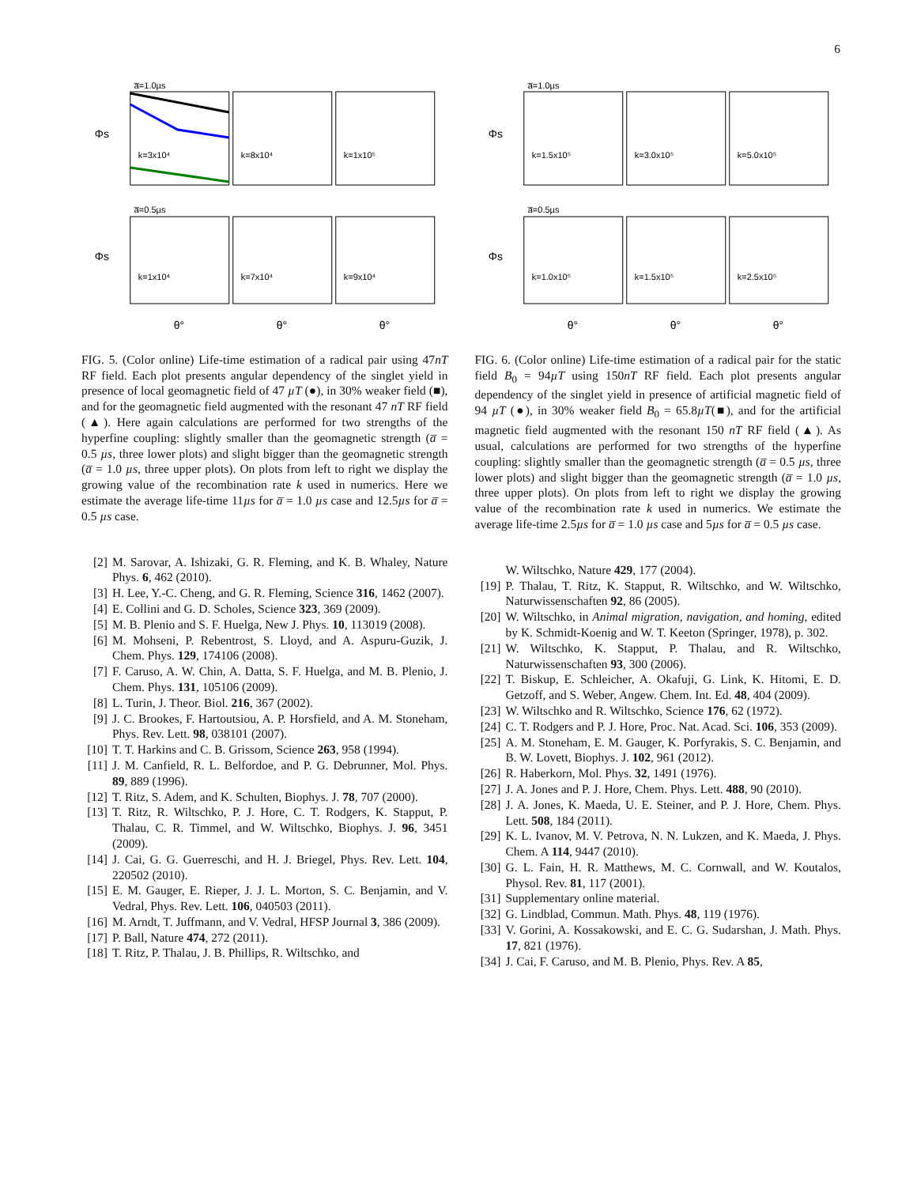6
a̅=1.0µs
k=3x10⁴
k=8x10⁴
k=1x10⁵
Φs
a̅=0.5µs
k=1x10⁴
k=7x10⁴
k=9x10⁴
Φs
θ°
θ°
θ°
FIG. 5. (Color online) Life-time estimation of a radical pair using 47nT RF field. Each plot presents angular dependency of the singlet yield in presence of local geomagnetic field of 47 µT (●), in 30% weaker field (■), and for the geomagnetic field augmented with the resonant 47 nT RF field (▲). Here again calculations are performed for two strengths of the hyperfine coupling: slightly smaller than the geomagnetic strength (a̅ = 0.5 µs, three lower plots) and slight bigger than the geomagnetic strength (a̅ = 1.0 µs, three upper plots). On plots from left to right we display the growing value of the recombination rate k used in numerics. Here we estimate the average life-time 11µs for a̅ = 1.0 µs case and 12.5µs for a̅ = 0.5 µs case.
[2] M. Sarovar, A. Ishizaki, G. R. Fleming, and K. B. Whaley, Nature Phys. 6, 462 (2010).
[3] H. Lee, Y.-C. Cheng, and G. R. Fleming, Science 316, 1462 (2007).
[4] E. Collini and G. D. Scholes, Science 323, 369 (2009).
[5] M. B. Plenio and S. F. Huelga, New J. Phys. 10, 113019 (2008).
[6] M. Mohseni, P. Rebentrost, S. Lloyd, and A. Aspuru-Guzik, J. Chem. Phys. 129, 174106 (2008).
[7] F. Caruso, A. W. Chin, A. Datta, S. F. Huelga, and M. B. Plenio, J. Chem. Phys. 131, 105106 (2009).
[8] L. Turin, J. Theor. Biol. 216, 367 (2002).
[9] J. C. Brookes, F. Hartoutsiou, A. P. Horsfield, and A. M. Stoneham, Phys. Rev. Lett. 98, 038101 (2007).
[10]
T. T. Harkins and C. B. Grissom, Science 263, 958 (1994).
[11]
J. M. Canfield, R. L. Belfordoe, and P. G. Debrunner, Mol. Phys. 89, 889 (1996).
[12]
T. Ritz, S. Adem, and K. Schulten, Biophys. J. 78, 707 (2000).
[13]
T. Ritz, R. Wiltschko, P. J. Hore, C. T. Rodgers, K. Stapput, P. Thalau, C. R. Timmel, and W. Wiltschko, Biophys. J. 96, 3451 (2009).
[14]
J. Cai, G. G. Guerreschi, and H. J. Briegel, Phys. Rev. Lett. 104, 220502 (2010).
[15]
E. M. Gauger, E. Rieper, J. J. L. Morton, S. C. Benjamin, and V. Vedral, Phys. Rev. Lett. 106, 040503 (2011).
[16]
M. Arndt, T. Juffmann, and V. Vedral, HFSP Journal 3, 386 (2009).
[17]
P. Ball, Nature 474, 272 (2011).
[18]
T. Ritz, P. Thalau, J. B. Phillips, R. Wiltschko, and
a̅=1.0µs
k=1.5x10⁵
k=3.0x10⁵
k=5.0x10⁵
Φs
a̅=0.5µs
k=1.0x10⁵
k=1.5x10⁵
k=2.5x10⁵
Φs
θ°
θ°
θ°
FIG. 6. (Color online) Life-time estimation of a radical pair for the static field B<sub>0</sub> = 94µT using 150nT RF field. Each plot presents angular dependency of the singlet yield in presence of artificial magnetic field of 94 µT (●), in 30% weaker field B<sub>0</sub> = 65.8µT(■), and for the artificial magnetic field augmented with the resonant 150 nT RF field (▲). As usual, calculations are performed for two strengths of the hyperfine coupling: slightly smaller than the geomagnetic strength (a̅ = 0.5 µs, three lower plots) and slight bigger than the geomagnetic strength (a̅ = 1.0 µs, three upper plots). On plots from left to right we display the growing value of the recombination rate k used in numerics. We estimate the average life-time 2.5µs for a̅ = 1.0 µs case and 5µs for a̅ = 0.5 µs case.
W. Wiltschko, Nature 429, 177 (2004).
[19]
P. Thalau, T. Ritz, K. Stapput, R. Wiltschko, and W. Wiltschko, Naturwissenschaften 92, 86 (2005).
[20]
W. Wiltschko, in Animal migration, navigation, and homing, edited by K. Schmidt-Koenig and W. T. Keeton (Springer, 1978), p. 302.
[21]
W. Wiltschko, K. Stapput, P. Thalau, and R. Wiltschko, Naturwissenschaften 93, 300 (2006).
[22]
T. Biskup, E. Schleicher, A. Okafuji, G. Link, K. Hitomi, E. D. Getzoff, and S. Weber, Angew. Chem. Int. Ed. 48, 404 (2009).
[23]
W. Wiltschko and R. Wiltschko, Science 176, 62 (1972).
[24]
C. T. Rodgers and P. J. Hore, Proc. Nat. Acad. Sci. 106, 353 (2009).
[25]
A. M. Stoneham, E. M. Gauger, K. Porfyrakis, S. C. Benjamin, and B. W. Lovett, Biophys. J. 102, 961 (2012).
[26]
R. Haberkorn, Mol. Phys. 32, 1491 (1976).
[27]
J. A. Jones and P. J. Hore, Chem. Phys. Lett. 488, 90 (2010).
[28]
J. A. Jones, K. Maeda, U. E. Steiner, and P. J. Hore, Chem. Phys. Lett. 508, 184 (2011).
[29]
K. L. Ivanov, M. V. Petrova, N. N. Lukzen, and K. Maeda, J. Phys. Chem. A 114, 9447 (2010).
[30]
G. L. Fain, H. R. Matthews, M. C. Cornwall, and W. Koutalos, Physol. Rev. 81, 117 (2001).
[31]
Supplementary online material.
[32]
G. Lindblad, Commun. Math. Phys. 48, 119 (1976).
[33]
V. Gorini, A. Kossakowski, and E. C. G. Sudarshan, J. Math. Phys. 17, 821 (1976).
[34]
J. Cai, F. Caruso, and M. B. Plenio, Phys. Rev. A 85,